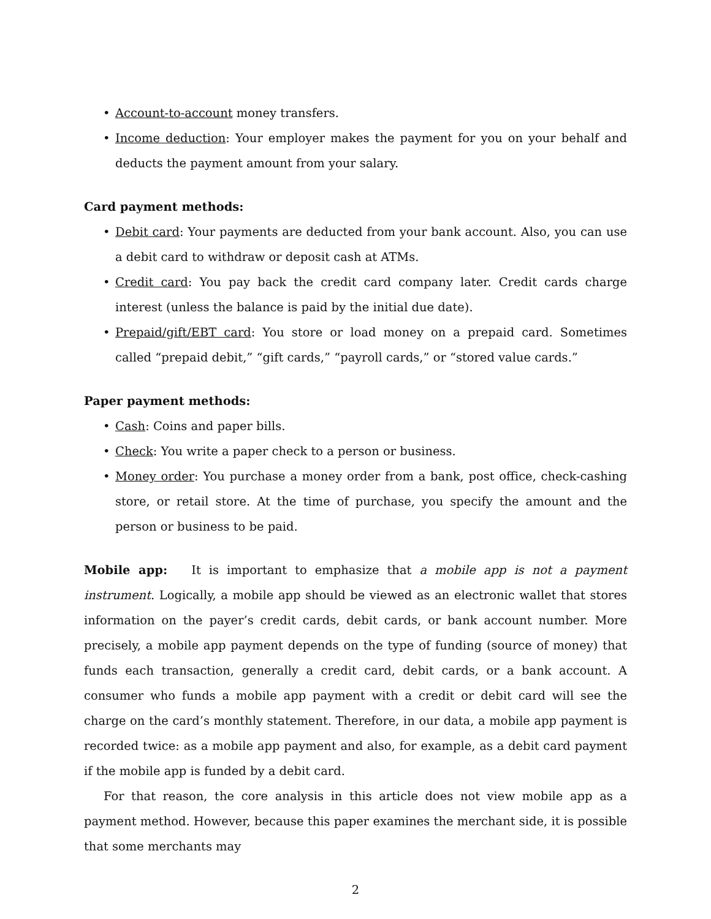• Account-to-account money transfers.
• Income deduction: Your employer makes the payment for you on your behalf and deducts the payment amount from your salary.
Card payment methods:
• Debit card: Your payments are deducted from your bank account. Also, you can use a debit card to withdraw or deposit cash at ATMs.
• Credit card: You pay back the credit card company later. Credit cards charge interest (unless the balance is paid by the initial due date).
• Prepaid/gift/EBT card: You store or load money on a prepaid card. Sometimes called “prepaid debit,” “gift cards,” “payroll cards,” or “stored value cards.”
Paper payment methods:
• Cash: Coins and paper bills.
• Check: You write a paper check to a person or business.
• Money order: You purchase a money order from a bank, post office, check-cashing store, or retail store. At the time of purchase, you specify the amount and the person or business to be paid.
Mobile app: It is important to emphasize that a mobile app is not a payment instrument. Logically, a mobile app should be viewed as an electronic wallet that stores information on the payer’s credit cards, debit cards, or bank account number. More precisely, a mobile app payment depends on the type of funding (source of money) that funds each transaction, generally a credit card, debit cards, or a bank account. A consumer who funds a mobile app payment with a credit or debit card will see the charge on the card’s monthly statement. Therefore, in our data, a mobile app payment is recorded twice: as a mobile app payment and also, for example, as a debit card payment if the mobile app is funded by a debit card.
For that reason, the core analysis in this article does not view mobile app as a payment method. However, because this paper examines the merchant side, it is possible that some merchants may
2